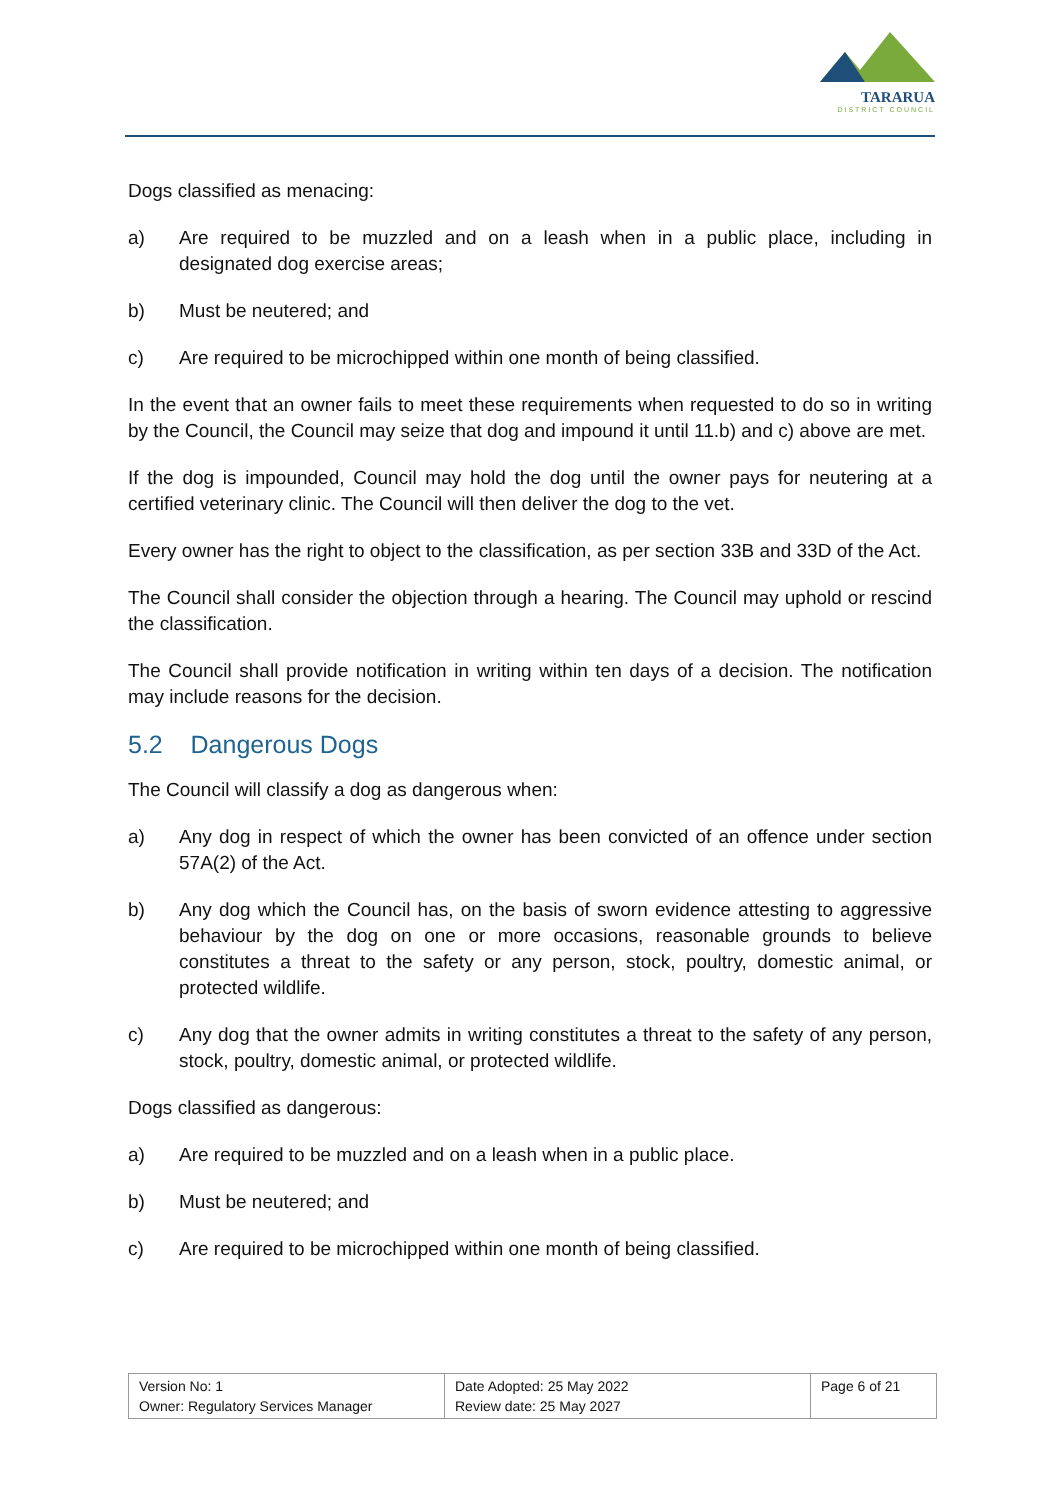TARARUA
DISTRICT COUNCIL
Dogs classified as menacing:
a) Are required to be muzzled and on a leash when in a public place, including in designated dog exercise areas;
b) Must be neutered; and
c) Are required to be microchipped within one month of being classified.
In the event that an owner fails to meet these requirements when requested to do so in writing by the Council, the Council may seize that dog and impound it until 11.b) and c) above are met.
If the dog is impounded, Council may hold the dog until the owner pays for neutering at a certified veterinary clinic. The Council will then deliver the dog to the vet.
Every owner has the right to object to the classification, as per section 33B and 33D of the Act.
The Council shall consider the objection through a hearing. The Council may uphold or rescind the classification.
The Council shall provide notification in writing within ten days of a decision. The notification may include reasons for the decision.
5.2 Dangerous Dogs
The Council will classify a dog as dangerous when:
a) Any dog in respect of which the owner has been convicted of an offence under section 57A(2) of the Act.
b) Any dog which the Council has, on the basis of sworn evidence attesting to aggressive behaviour by the dog on one or more occasions, reasonable grounds to believe constitutes a threat to the safety or any person, stock, poultry, domestic animal, or protected wildlife.
c) Any dog that the owner admits in writing constitutes a threat to the safety of any person, stock, poultry, domestic animal, or protected wildlife.
Dogs classified as dangerous:
a) Are required to be muzzled and on a leash when in a public place.
b) Must be neutered; and
c) Are required to be microchipped within one month of being classified.
| Version No: 1 Owner: Regulatory Services Manager | Date Adopted: 25 May 2022 Review date: 25 May 2027 | Page 6 of 21 |